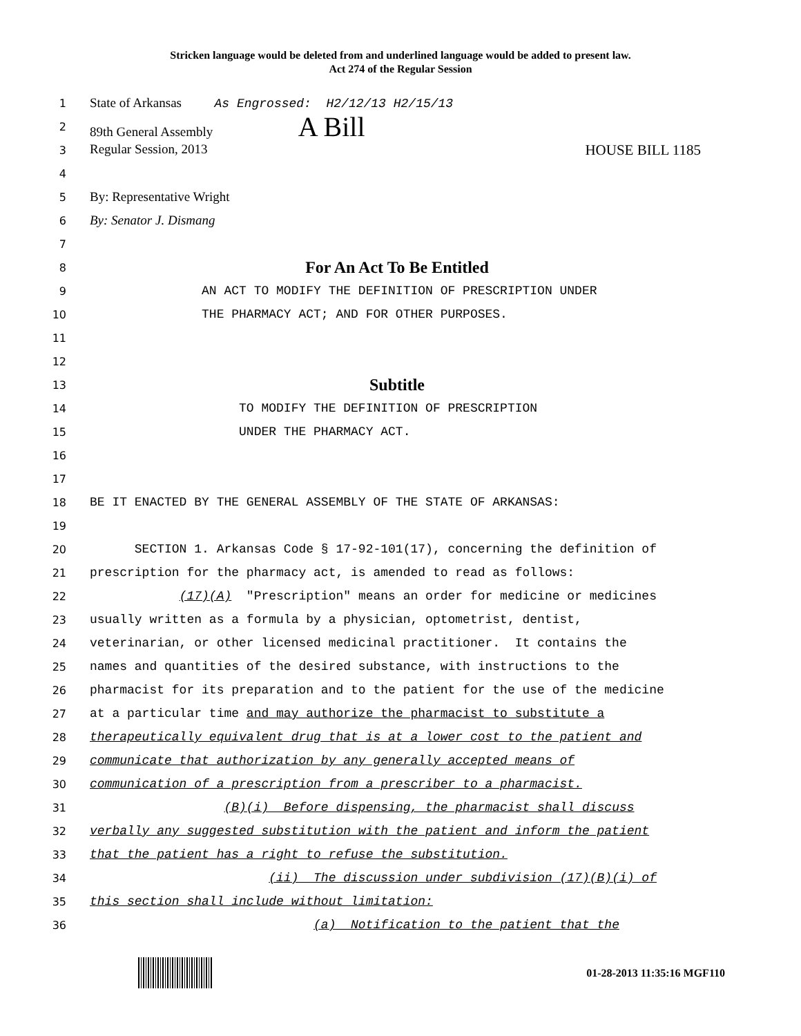Stricken language would be deleted from and underlined language would be added to present law.
Act 274 of the Regular Session
1 State of Arkansas As Engrossed: H2/12/13 H2/15/13
2 89th General Assembly A Bill
3 Regular Session, 2013 HOUSE BILL 1185
4
5 By: Representative Wright
6 By: Senator J. Dismang
7
8 For An Act To Be Entitled
9 AN ACT TO MODIFY THE DEFINITION OF PRESCRIPTION UNDER
10 THE PHARMACY ACT; AND FOR OTHER PURPOSES.
11
12
13 Subtitle
14 TO MODIFY THE DEFINITION OF PRESCRIPTION
15 UNDER THE PHARMACY ACT.
16
17
18 BE IT ENACTED BY THE GENERAL ASSEMBLY OF THE STATE OF ARKANSAS:
19
20 SECTION 1. Arkansas Code § 17-92-101(17), concerning the definition of
21 prescription for the pharmacy act, is amended to read as follows:
22 (17)(A) "Prescription" means an order for medicine or medicines
23 usually written as a formula by a physician, optometrist, dentist,
24 veterinarian, or other licensed medicinal practitioner. It contains the
25 names and quantities of the desired substance, with instructions to the
26 pharmacist for its preparation and to the patient for the use of the medicine
27 at a particular time and may authorize the pharmacist to substitute a
28 therapeutically equivalent drug that is at a lower cost to the patient and
29 communicate that authorization by any generally accepted means of
30 communication of a prescription from a prescriber to a pharmacist.
31 (B)(i) Before dispensing, the pharmacist shall discuss
32 verbally any suggested substitution with the patient and inform the patient
33 that the patient has a right to refuse the substitution.
34 (ii) The discussion under subdivision (17)(B)(i) of
35 this section shall include without limitation:
36 (a) Notification to the patient that the
01-28-2013 11:35:16 MGF110